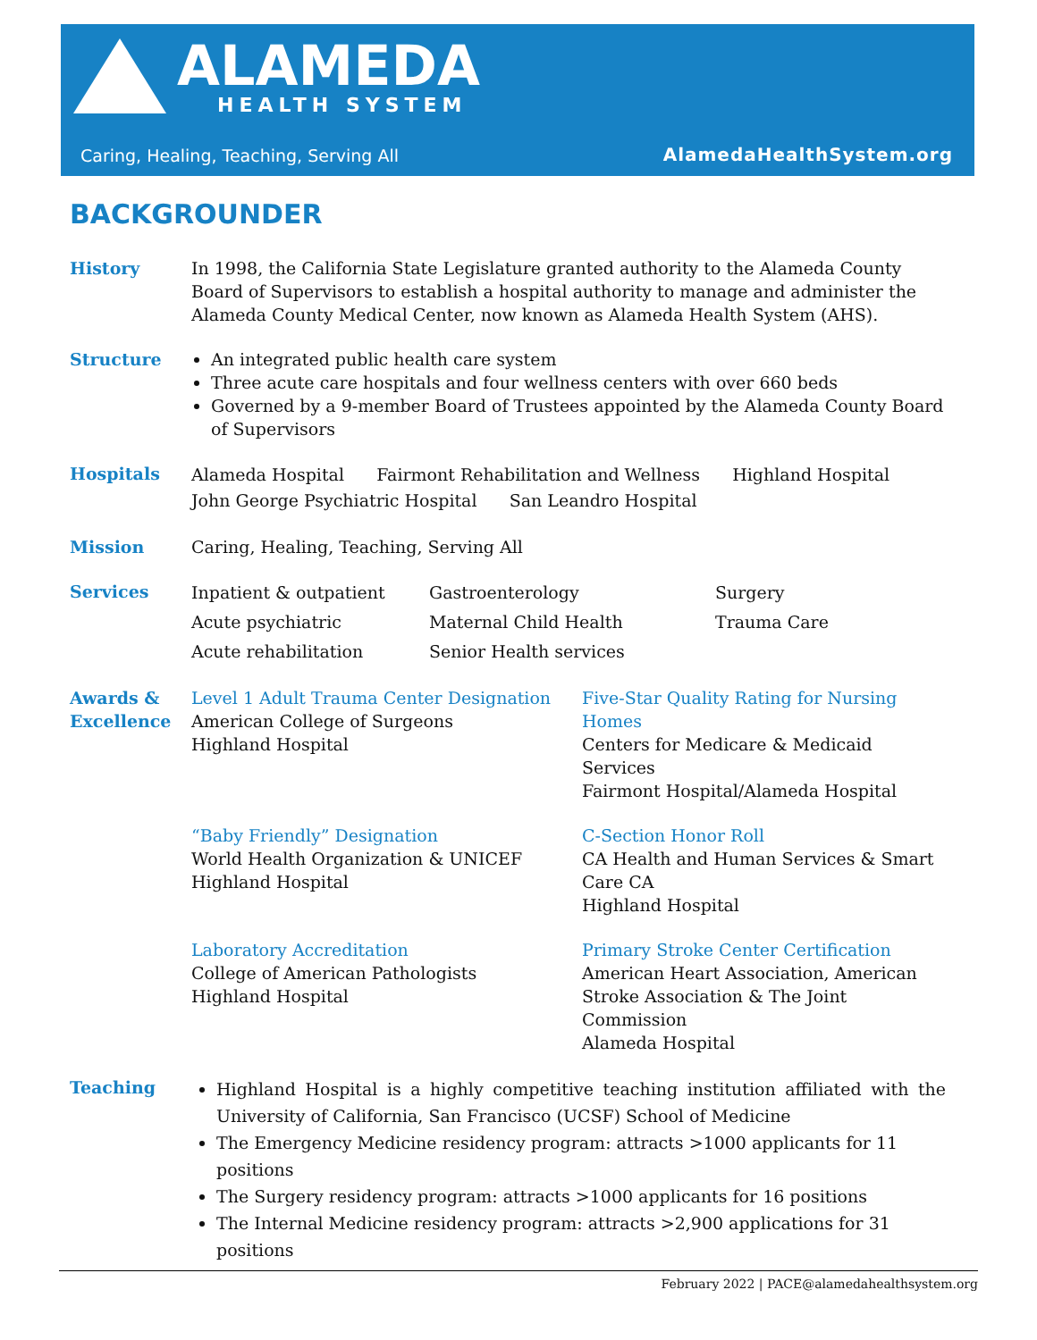ALAMEDA
HEALTH SYSTEM
Caring, Healing, Teaching, Serving All
AlamedaHealthSystem.org
BACKGROUNDER
History In 1998, the California State Legislature granted authority to the Alameda County Board of Supervisors to establish a hospital authority to manage and administer the Alameda County Medical Center, now known as Alameda Health System (AHS).
Structure An integrated public health care system
Three acute care hospitals and four wellness centers with over 660 beds
Governed by a 9-member Board of Trustees appointed by the Alameda County Board of Supervisors
Hospitals
Alameda Hospital Fairmont Rehabilitation and Wellness Highland Hospital
John George Psychiatric Hospital San Leandro Hospital
Mission Caring, Healing, Teaching, Serving All
Services
Inpatient & outpatient
Gastroenterology
Surgery
Acute psychiatric
Maternal Child Health
Trauma Care
Acute rehabilitation
Senior Health services
Awards &
Excellence
Level 1 Adult Trauma Center Designation
American College of Surgeons
Highland Hospital
Five-Star Quality Rating for Nursing Homes
Centers for Medicare & Medicaid Services
Fairmont Hospital/Alameda Hospital
“Baby Friendly” Designation
World Health Organization & UNICEF
Highland Hospital
C-Section Honor Roll
CA Health and Human Services & Smart Care CA
Highland Hospital
Laboratory Accreditation
College of American Pathologists
Highland Hospital
Primary Stroke Center Certification
American Heart Association, American Stroke Association & The Joint Commission
Alameda Hospital
Teaching
Highland Hospital is a highly competitive teaching institution affiliated with the University of California, San Francisco (UCSF) School of Medicine
The Emergency Medicine residency program: attracts >1000 applicants for 11 positions
The Surgery residency program: attracts >1000 applicants for 16 positions
The Internal Medicine residency program: attracts >2,900 applications for 31 positions
February 2022 | PACE@alamedahealthsystem.org